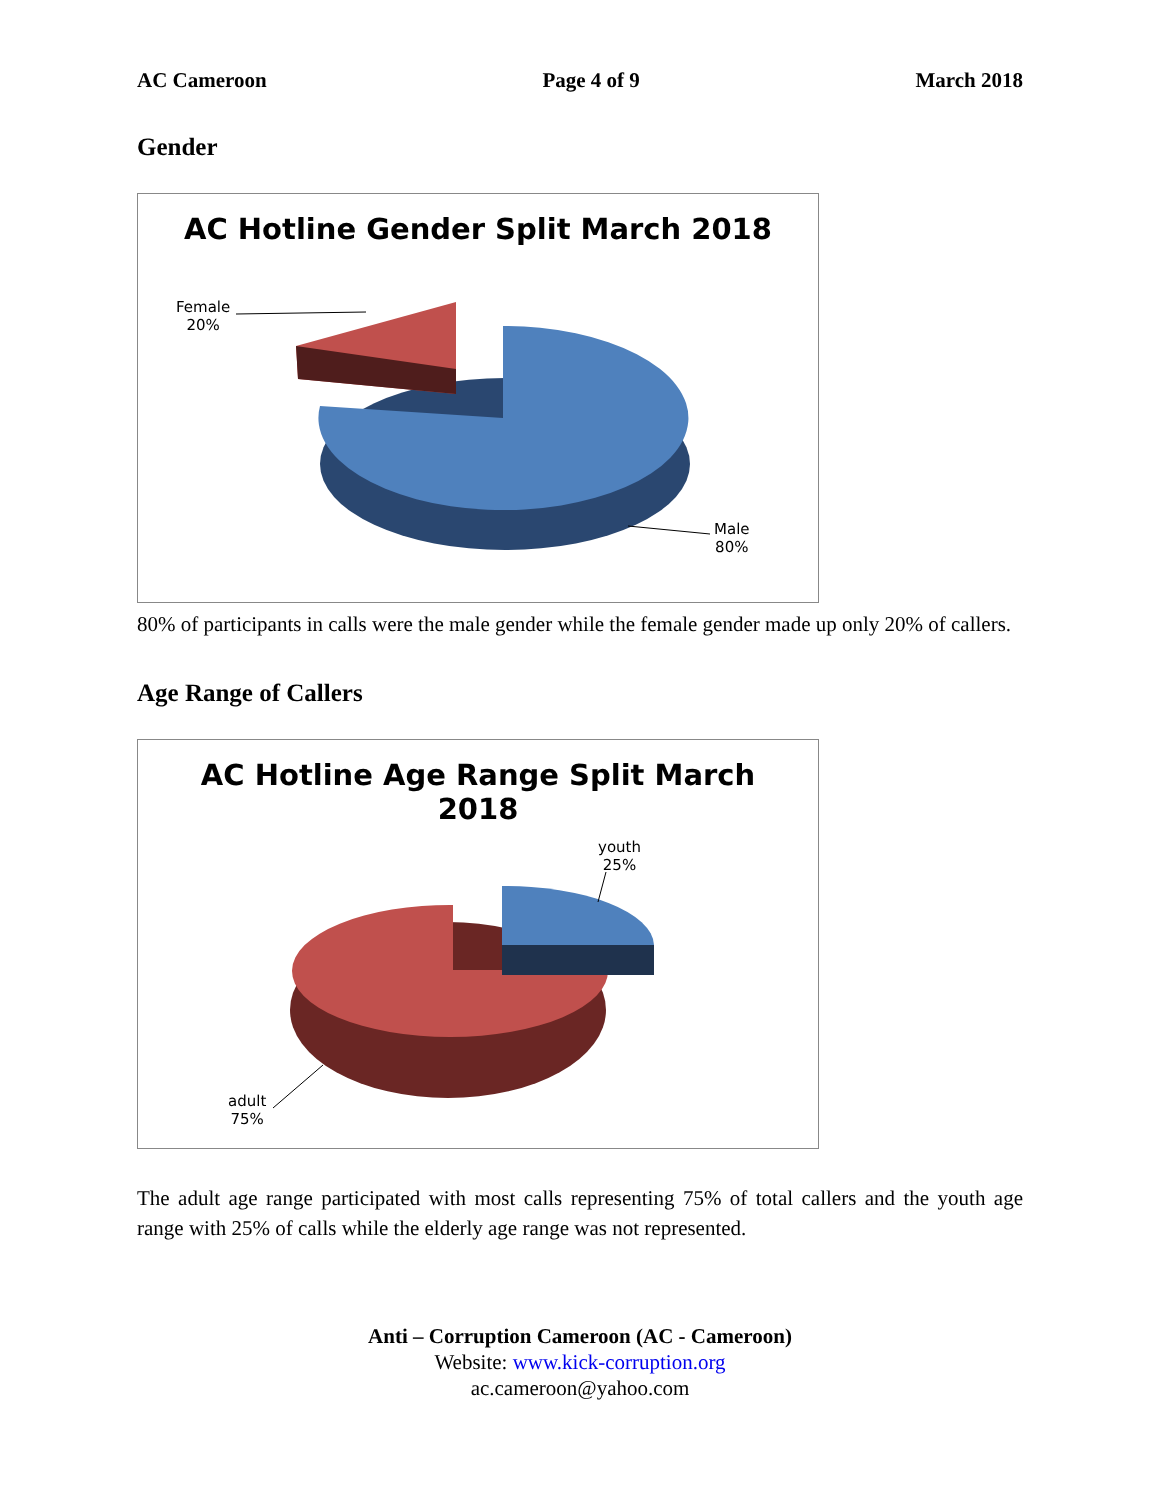AC Cameroon Page 4 of 9 March 2018
Gender
AC Hotline Gender Split March 2018
Female
20%
Male
80%
80% of participants in calls were the male gender while the female gender made up only 20% of callers.
Age Range of Callers
AC Hotline Age Range Split March
2018
youth
25%
adult
75%
The adult age range participated with most calls representing 75% of total callers and the youth age range with 25% of calls while the elderly age range was not represented.
Anti – Corruption Cameroon (AC - Cameroon)
Website: www.kick-corruption.org
ac.cameroon@yahoo.com